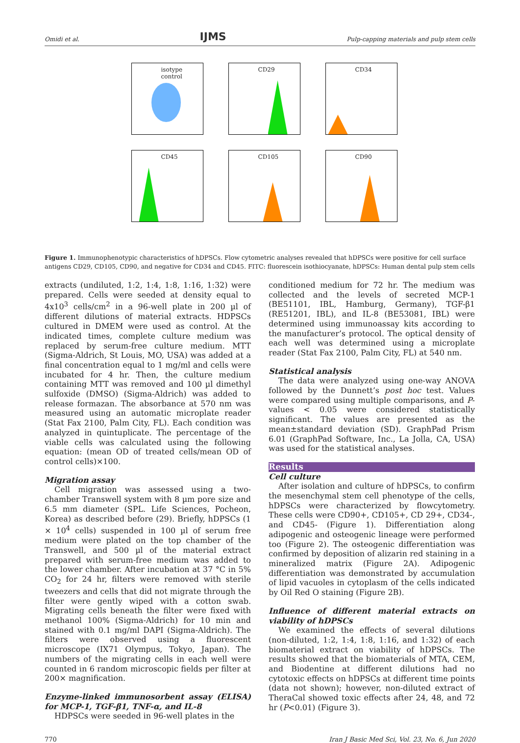Omidi et al. IJMS Pulp-capping materials and pulp stem cells
isotype control
CD29
CD34
CD45
CD105
CD90
Figure 1. Immunophenotypic characteristics of hDPSCs. Flow cytometric analyses revealed that hDPSCs were positive for cell surface antigens CD29, CD105, CD90, and negative for CD34 and CD45. FITC: fluorescein isothiocyanate, hDPSCs: Human dental pulp stem cells
extracts (undiluted, 1:2, 1:4, 1:8, 1:16, 1:32) were prepared. Cells were seeded at density equal to 4x10<sup>3</sup> cells/cm<sup>2</sup> in a 96-well plate in 200 µl of different dilutions of material extracts. HDPSCs cultured in DMEM were used as control. At the indicated times, complete culture medium was replaced by serum-free culture medium. MTT (Sigma-Aldrich, St Louis, MO, USA) was added at a final concentration equal to 1 mg/ml and cells were incubated for 4 hr. Then, the culture medium containing MTT was removed and 100 µl dimethyl sulfoxide (DMSO) (Sigma-Aldrich) was added to release formazan. The absorbance at 570 nm was measured using an automatic microplate reader (Stat Fax 2100, Palm City, FL). Each condition was analyzed in quintuplicate. The percentage of the viable cells was calculated using the following equation: (mean OD of treated cells/mean OD of control cells)×100.
Migration assay
Cell migration was assessed using a two-chamber Transwell system with 8 µm pore size and 6.5 mm diameter (SPL. Life Sciences, Pocheon, Korea) as described before (29). Briefly, hDPSCs (1 × 10<sup>4</sup> cells) suspended in 100 µl of serum free medium were plated on the top chamber of the Transwell, and 500 µl of the material extract prepared with serum-free medium was added to the lower chamber. After incubation at 37 °C in 5% CO<sub>2</sub> for 24 hr, filters were removed with sterile tweezers and cells that did not migrate through the filter were gently wiped with a cotton swab. Migrating cells beneath the filter were fixed with methanol 100% (Sigma-Aldrich) for 10 min and stained with 0.1 mg/ml DAPI (Sigma-Aldrich). The filters were observed using a fluorescent microscope (IX71 Olympus, Tokyo, Japan). The numbers of the migrating cells in each well were counted in 6 random microscopic fields per filter at 200× magnification.
Enzyme-linked immunosorbent assay (ELISA) for MCP-1, TGF-β1, TNF-α, and IL-8
HDPSCs were seeded in 96-well plates in the
conditioned medium for 72 hr. The medium was collected and the levels of secreted MCP-1 (BE51101, IBL, Hamburg, Germany), TGF-β1 (RE51201, IBL), and IL-8 (BE53081, IBL) were determined using immunoassay kits according to the manufacturer’s protocol. The optical density of each well was determined using a microplate reader (Stat Fax 2100, Palm City, FL) at 540 nm.
Statistical analysis
The data were analyzed using one-way ANOVA followed by the Dunnett’s post hoc test. Values were compared using multiple comparisons, and P-values < 0.05 were considered statistically significant. The values are presented as the mean±standard deviation (SD). GraphPad Prism 6.01 (GraphPad Software, Inc., La Jolla, CA, USA) was used for the statistical analyses.
Results
Cell culture
After isolation and culture of hDPSCs, to confirm the mesenchymal stem cell phenotype of the cells, hDPSCs were characterized by flowcytometry. These cells were CD90+, CD105+, CD 29+, CD34-, and CD45- (Figure 1). Differentiation along adipogenic and osteogenic lineage were performed too (Figure 2). The osteogenic differentiation was confirmed by deposition of alizarin red staining in a mineralized matrix (Figure 2A). Adipogenic differentiation was demonstrated by accumulation of lipid vacuoles in cytoplasm of the cells indicated by Oil Red O staining (Figure 2B).
Influence of different material extracts on viability of hDPSCs
We examined the effects of several dilutions (non-diluted, 1:2, 1:4, 1:8, 1:16, and 1:32) of each biomaterial extract on viability of hDPSCs. The results showed that the biomaterials of MTA, CEM, and Biodentine at different dilutions had no cytotoxic effects on hDPSCs at different time points (data not shown); however, non-diluted extract of TheraCal showed toxic effects after 24, 48, and 72 hr (P<0.01) (Figure 3).
770 Iran J Basic Med Sci, Vol. 23, No. 6, Jun 2020